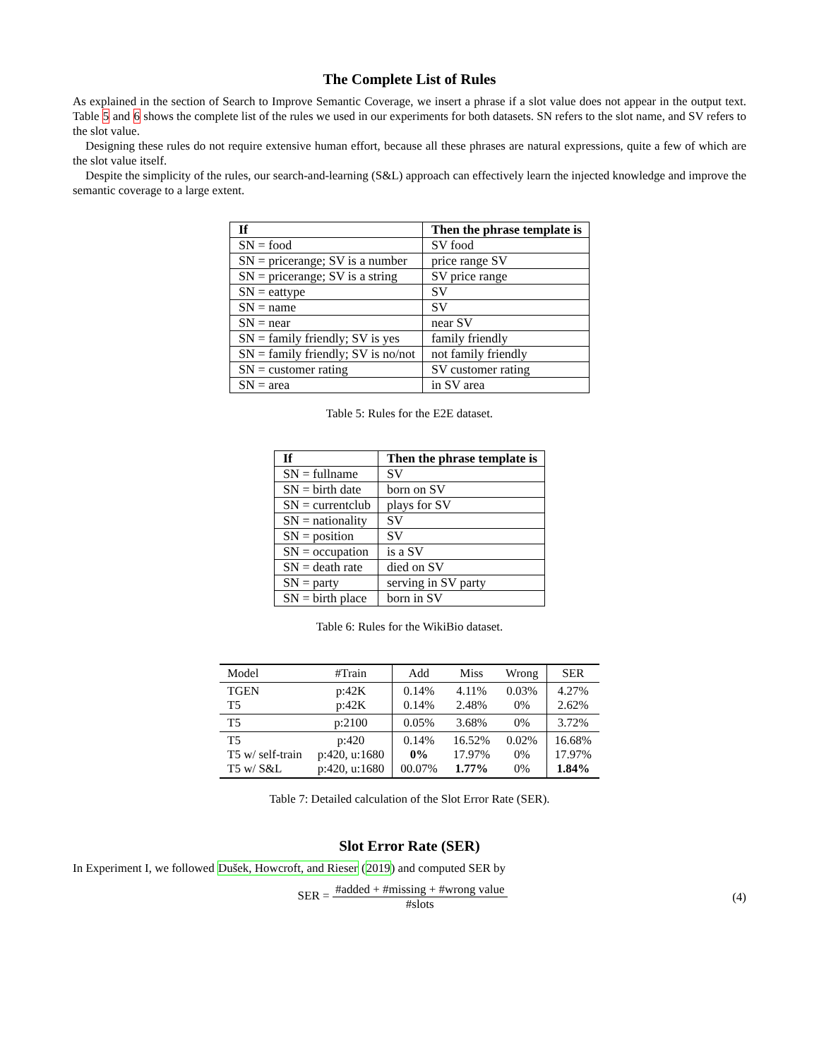The Complete List of Rules
As explained in the section of Search to Improve Semantic Coverage, we insert a phrase if a slot value does not appear in the output text. Table 5 and 6 shows the complete list of the rules we used in our experiments for both datasets. SN refers to the slot name, and SV refers to the slot value.
Designing these rules do not require extensive human effort, because all these phrases are natural expressions, quite a few of which are the slot value itself.
Despite the simplicity of the rules, our search-and-learning (S&L) approach can effectively learn the injected knowledge and improve the semantic coverage to a large extent.
| If | Then the phrase template is |
| --- | --- |
| SN = food | SV food |
| SN = pricerange; SV is a number | price range SV |
| SN = pricerange; SV is a string | SV price range |
| SN = eattype | SV |
| SN = name | SV |
| SN = near | near SV |
| SN = family friendly; SV is yes | family friendly |
| SN = family friendly; SV is no/not | not family friendly |
| SN = customer rating | SV customer rating |
| SN = area | in SV area |
Table 5: Rules for the E2E dataset.
| If | Then the phrase template is |
| --- | --- |
| SN = fullname | SV |
| SN = birth date | born on SV |
| SN = currentclub | plays for SV |
| SN = nationality | SV |
| SN = position | SV |
| SN = occupation | is a SV |
| SN = death rate | died on SV |
| SN = party | serving in SV party |
| SN = birth place | born in SV |
Table 6: Rules for the WikiBio dataset.
| Model | #Train | Add | Miss | Wrong | SER |
| --- | --- | --- | --- | --- | --- |
| TGEN T5 | p:42K p:42K | 0.14% 0.14% | 4.11% 2.48% | 0.03% 0% | 4.27% 2.62% |
| T5 | p:2100 | 0.05% | 3.68% | 0% | 3.72% |
| T5 T5 w/ self-train T5 w/ S&L | p:420 p:420, u:1680 p:420, u:1680 | 0.14% 0% 00.07% | 16.52% 17.97% 1.77% | 0.02% 0% 0% | 16.68% 17.97% 1.84% |
Table 7: Detailed calculation of the Slot Error Rate (SER).
Slot Error Rate (SER)
In Experiment I, we followed Dušek, Howcroft, and Rieser (2019) and computed SER by
SER = #added + #missing + #wrong value #slots
(4)